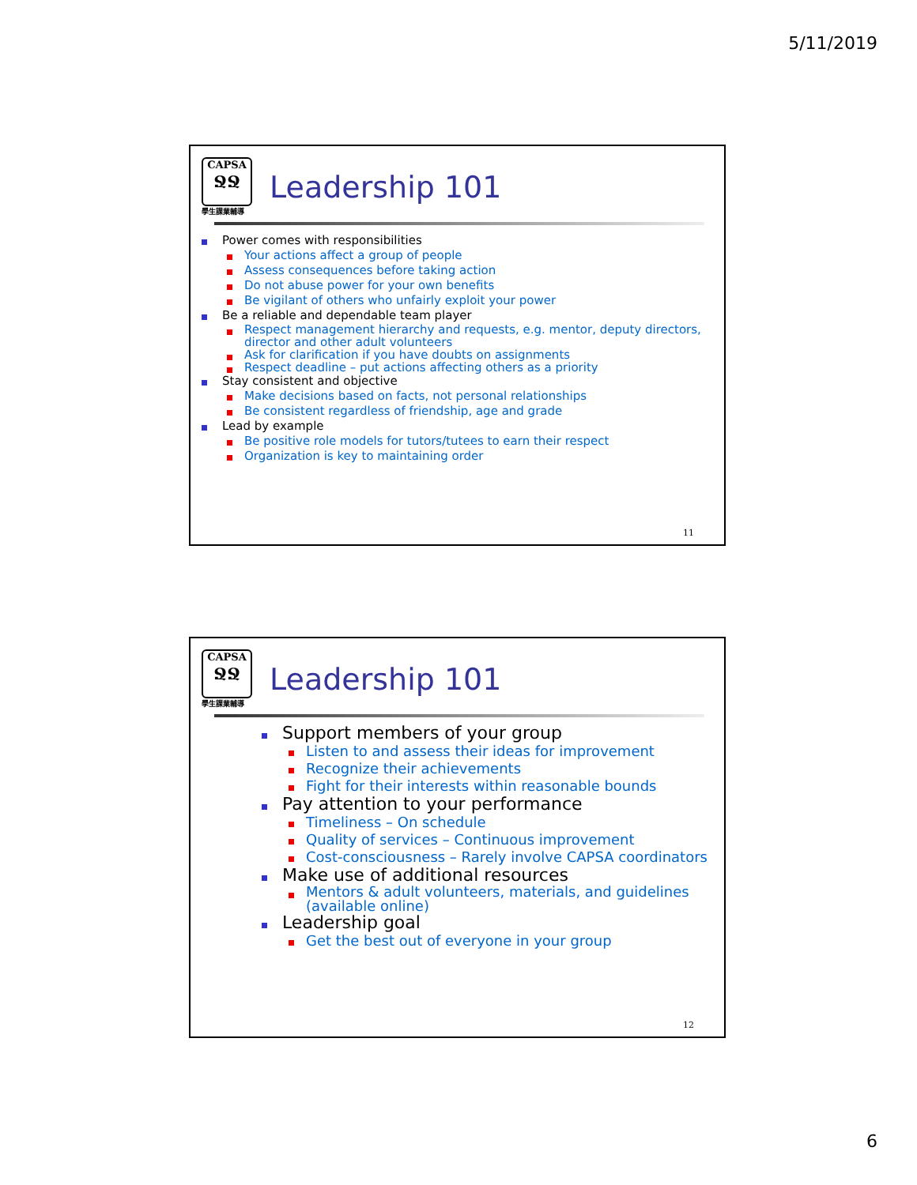5/11/2019
CAPSA
ՋՋ
學生課業輔導
Leadership 101
Power comes with responsibilities
Your actions affect a group of people
Assess consequences before taking action
Do not abuse power for your own benefits
Be vigilant of others who unfairly exploit your power
Be a reliable and dependable team player
Respect management hierarchy and requests, e.g. mentor, deputy directors, director and other adult volunteers
Ask for clarification if you have doubts on assignments
Respect deadline – put actions affecting others as a priority
Stay consistent and objective
Make decisions based on facts, not personal relationships
Be consistent regardless of friendship, age and grade
Lead by example
Be positive role models for tutors/tutees to earn their respect
Organization is key to maintaining order
11
CAPSA
ՋՋ
學生課業輔導
Leadership 101
Support members of your group
Listen to and assess their ideas for improvement
Recognize their achievements
Fight for their interests within reasonable bounds
Pay attention to your performance
Timeliness – On schedule
Quality of services – Continuous improvement
Cost-consciousness – Rarely involve CAPSA coordinators
Make use of additional resources
Mentors & adult volunteers, materials, and guidelines (available online)
Leadership goal
Get the best out of everyone in your group
12
6